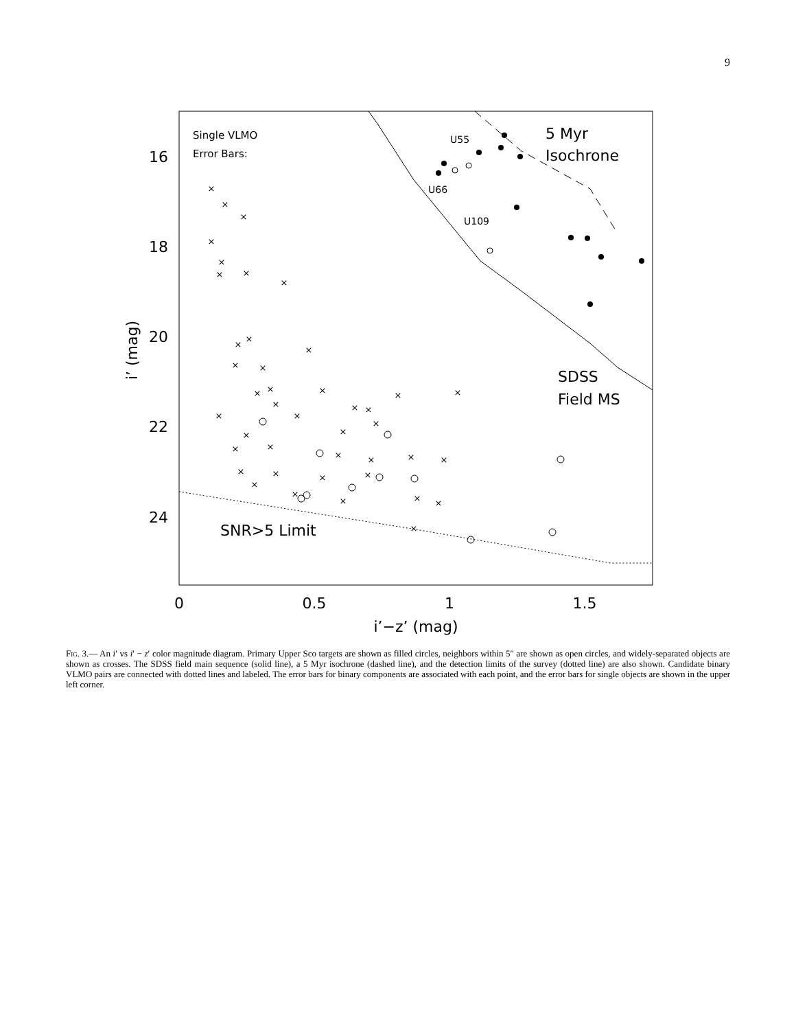9
16
18
20
22
24
0
0.5
1
1.5
i’−z’ (mag)
i’ (mag)
Single VLMO
Error Bars:
5 Myr
Isochrone
SDSS
Field MS
SNR>5 Limit
U55
U66
U109
×
×
×
×
×
×
×
×
×
×
×
×
×
×
×
×
×
×
×
×
×
×
×
×
×
×
×
×
×
×
×
×
×
×
×
×
×
×
×
×
×
×
Fig. 3.— An i′ vs i′ − z′ color magnitude diagram. Primary Upper Sco targets are shown as filled circles, neighbors within 5″ are shown as open circles, and widely-separated objects are shown as crosses. The SDSS field main sequence (solid line), a 5 Myr isochrone (dashed line), and the detection limits of the survey (dotted line) are also shown. Candidate binary VLMO pairs are connected with dotted lines and labeled. The error bars for binary components are associated with each point, and the error bars for single objects are shown in the upper left corner.